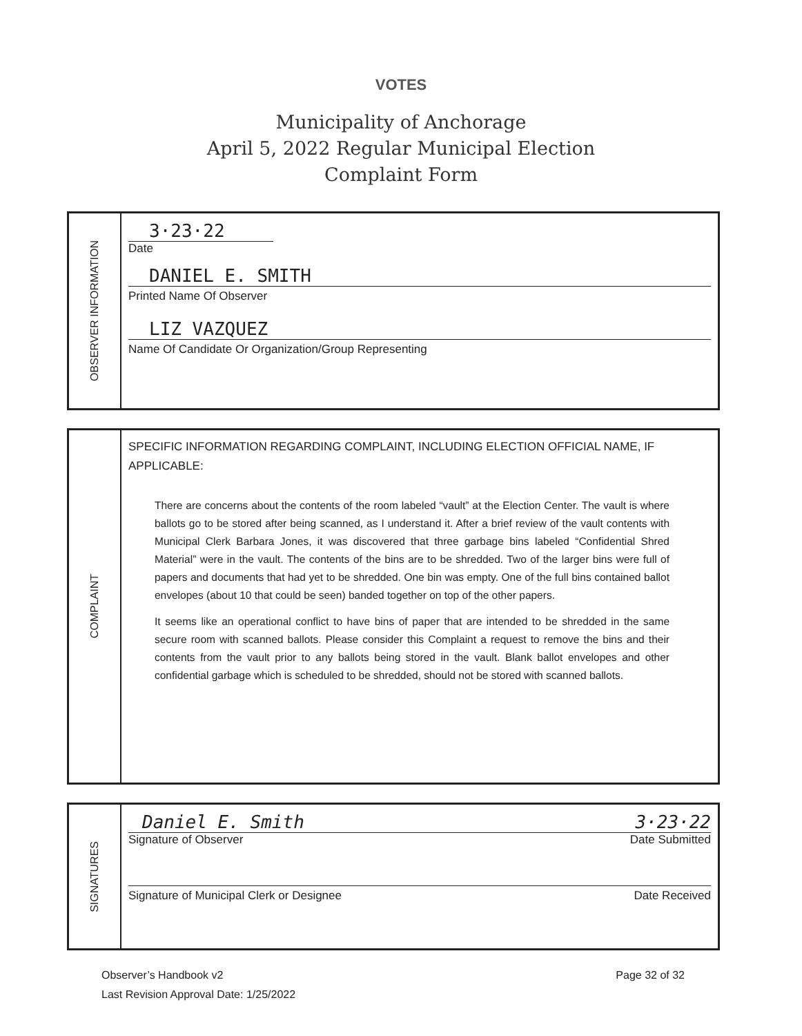VOTES
Municipality of Anchorage
April 5, 2022 Regular Municipal Election
Complaint Form
OBSERVER INFORMATION
3·23·22
Date
DANIEL E. SMITH
Printed Name Of Observer
LIZ VAZQUEZ
Name Of Candidate Or Organization/Group Representing
COMPLAINT
SPECIFIC INFORMATION REGARDING COMPLAINT, INCLUDING ELECTION OFFICIAL NAME, IF APPLICABLE:
There are concerns about the contents of the room labeled “vault” at the Election Center. The vault is where ballots go to be stored after being scanned, as I understand it. After a brief review of the vault contents with Municipal Clerk Barbara Jones, it was discovered that three garbage bins labeled “Confidential Shred Material” were in the vault. The contents of the bins are to be shredded. Two of the larger bins were full of papers and documents that had yet to be shredded. One bin was empty. One of the full bins contained ballot envelopes (about 10 that could be seen) banded together on top of the other papers.
It seems like an operational conflict to have bins of paper that are intended to be shredded in the same secure room with scanned ballots. Please consider this Complaint a request to remove the bins and their contents from the vault prior to any ballots being stored in the vault. Blank ballot envelopes and other confidential garbage which is scheduled to be shredded, should not be stored with scanned ballots.
SIGNATURES
Daniel E. Smith 3·23·22
Signature of Observer Date Submitted
Signature of Municipal Clerk or Designee Date Received
Observer’s Handbook v2
Last Revision Approval Date: 1/25/2022
Page 32 of 32